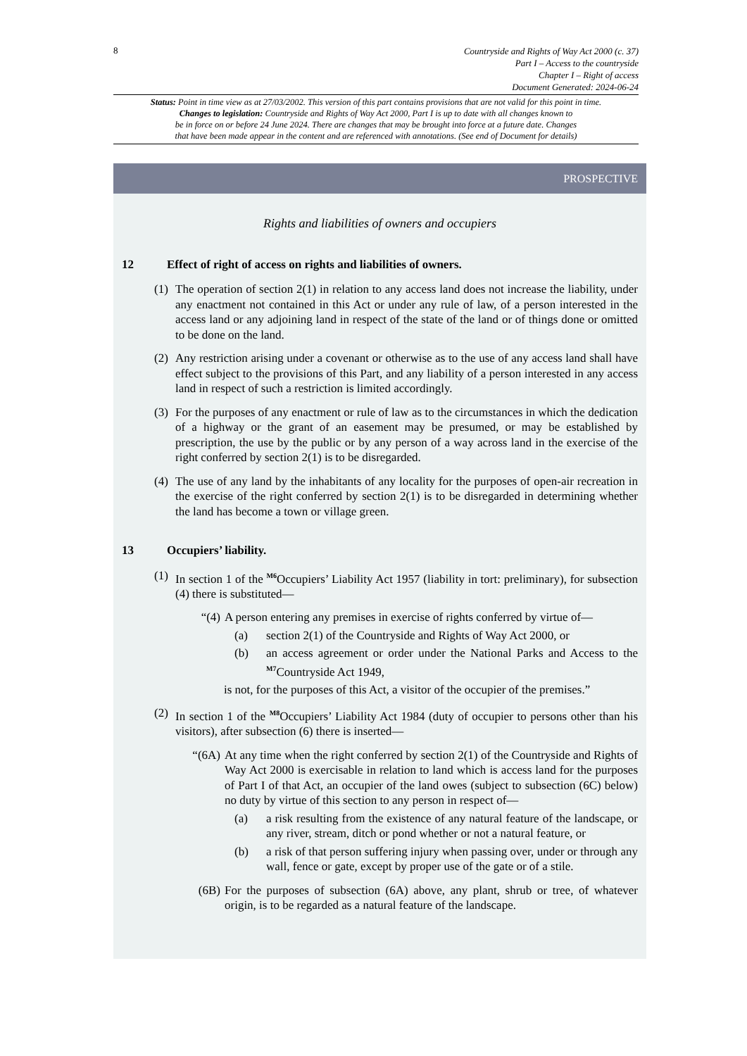8
Countryside and Rights of Way Act 2000 (c. 37)
Part I – Access to the countryside
Chapter I – Right of access
Document Generated: 2024-06-24
Status: Point in time view as at 27/03/2002. This version of this part contains provisions that are not valid for this point in time.
Changes to legislation: Countryside and Rights of Way Act 2000, Part I is up to date with all changes known to
be in force on or before 24 June 2024. There are changes that may be brought into force at a future date. Changes
that have been made appear in the content and are referenced with annotations. (See end of Document for details)
PROSPECTIVE
Rights and liabilities of owners and occupiers
12 Effect of right of access on rights and liabilities of owners.
(1) The operation of section 2(1) in relation to any access land does not increase the liability, under any enactment not contained in this Act or under any rule of law, of a person interested in the access land or any adjoining land in respect of the state of the land or of things done or omitted to be done on the land.
(2) Any restriction arising under a covenant or otherwise as to the use of any access land shall have effect subject to the provisions of this Part, and any liability of a person interested in any access land in respect of such a restriction is limited accordingly.
(3) For the purposes of any enactment or rule of law as to the circumstances in which the dedication of a highway or the grant of an easement may be presumed, or may be established by prescription, the use by the public or by any person of a way across land in the exercise of the right conferred by section 2(1) is to be disregarded.
(4) The use of any land by the inhabitants of any locality for the purposes of open-air recreation in the exercise of the right conferred by section 2(1) is to be disregarded in determining whether the land has become a town or village green.
13 Occupiers’ liability.
(1) In section 1 of the <sup>M6</sup>Occupiers’ Liability Act 1957 (liability in tort: preliminary), for subsection (4) there is substituted—
“(4) A person entering any premises in exercise of rights conferred by virtue of—
(a) section 2(1) of the Countryside and Rights of Way Act 2000, or
(b) an access agreement or order under the National Parks and Access to the <sup>M7</sup>Countryside Act 1949,
is not, for the purposes of this Act, a visitor of the occupier of the premises.”
(2) In section 1 of the <sup>M8</sup>Occupiers’ Liability Act 1984 (duty of occupier to persons other than his visitors), after subsection (6) there is inserted—
“(6A) At any time when the right conferred by section 2(1) of the Countryside and Rights of Way Act 2000 is exercisable in relation to land which is access land for the purposes of Part I of that Act, an occupier of the land owes (subject to subsection (6C) below) no duty by virtue of this section to any person in respect of—
(a) a risk resulting from the existence of any natural feature of the landscape, or any river, stream, ditch or pond whether or not a natural feature, or
(b) a risk of that person suffering injury when passing over, under or through any wall, fence or gate, except by proper use of the gate or of a stile.
(6B) For the purposes of subsection (6A) above, any plant, shrub or tree, of whatever origin, is to be regarded as a natural feature of the landscape.